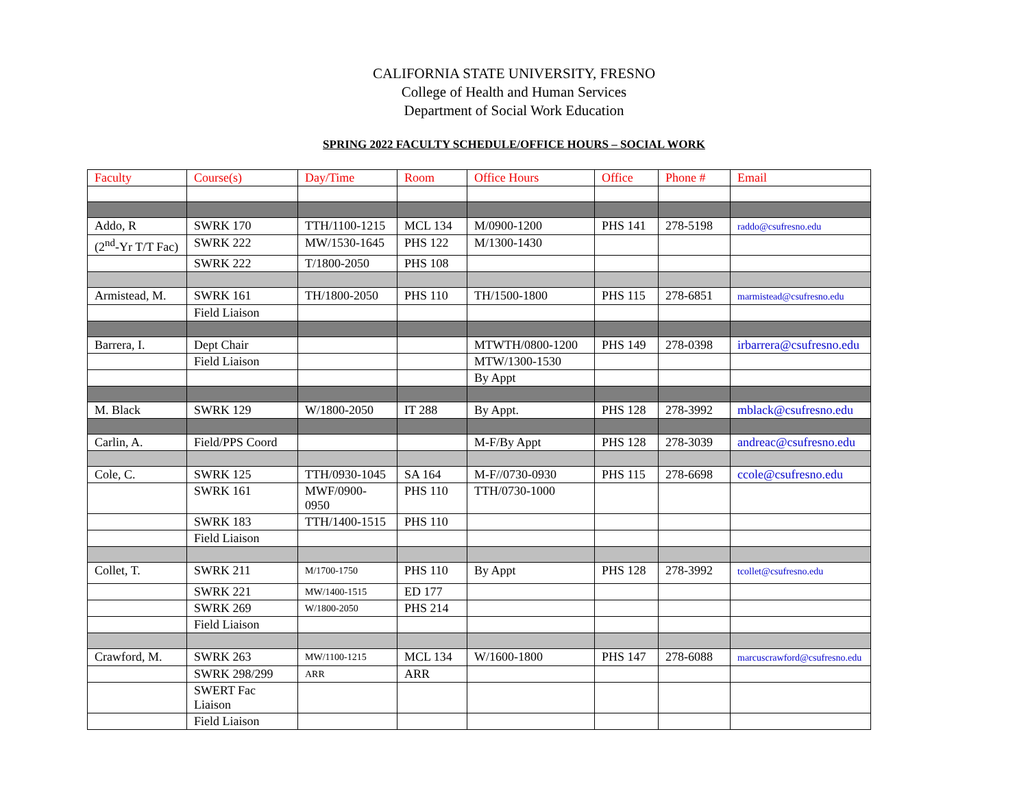CALIFORNIA STATE UNIVERSITY, FRESNO
College of Health and Human Services
Department of Social Work Education
SPRING 2022 FACULTY SCHEDULE/OFFICE HOURS – SOCIAL WORK
| Faculty | Course(s) | Day/Time | Room | Office Hours | Office | Phone # | Email |
| --- | --- | --- | --- | --- | --- | --- | --- |
| Addo, R | SWRK 170 | TTH/1100-1215 | MCL 134 | M/0900-1200 | PHS 141 | 278-5198 | raddo@csufresno.edu |
| (2<sup>nd</sup>-Yr T/T Fac) | SWRK 222 | MW/1530-1645 | PHS 122 | M/1300-1430 | | | |
| | SWRK 222 | T/1800-2050 | PHS 108 | | | | |
| Armistead, M. | SWRK 161 | TH/1800-2050 | PHS 110 | TH/1500-1800 | PHS 115 | 278-6851 | marmistead@csufresno.edu |
| | Field Liaison | | | | | | |
| Barrera, I. | Dept Chair | | | MTWTH/0800-1200 | PHS 149 | 278-0398 | irbarrera@csufresno.edu |
| | Field Liaison | | | MTW/1300-1530 | | | |
| | | | | By Appt | | | |
| M. Black | SWRK 129 | W/1800-2050 | IT 288 | By Appt. | PHS 128 | 278-3992 | mblack@csufresno.edu |
| Carlin, A. | Field/PPS Coord | | | M-F/By Appt | PHS 128 | 278-3039 | andreac@csufresno.edu |
| Cole, C. | SWRK 125 | TTH/0930-1045 | SA 164 | M-F//0730-0930 | PHS 115 | 278-6698 | ccole@csufresno.edu |
| | SWRK 161 | MWF/0900-0950 | PHS 110 | TTH/0730-1000 | | | |
| | SWRK 183 | TTH/1400-1515 | PHS 110 | | | | |
| | Field Liaison | | | | | | |
| Collet, T. | SWRK 211 | M/1700-1750 | PHS 110 | By Appt | PHS 128 | 278-3992 | tcollet@csufresno.edu |
| | SWRK 221 | MW/1400-1515 | ED 177 | | | | |
| | SWRK 269 | W/1800-2050 | PHS 214 | | | | |
| | Field Liaison | | | | | | |
| Crawford, M. | SWRK 263 | MW/1100-1215 | MCL 134 | W/1600-1800 | PHS 147 | 278-6088 | marcuscrawford@csufresno.edu |
| | SWRK 298/299 | ARR | ARR | | | | |
| | SWERT Fac Liaison | | | | | | |
| | Field Liaison | | | | | | |